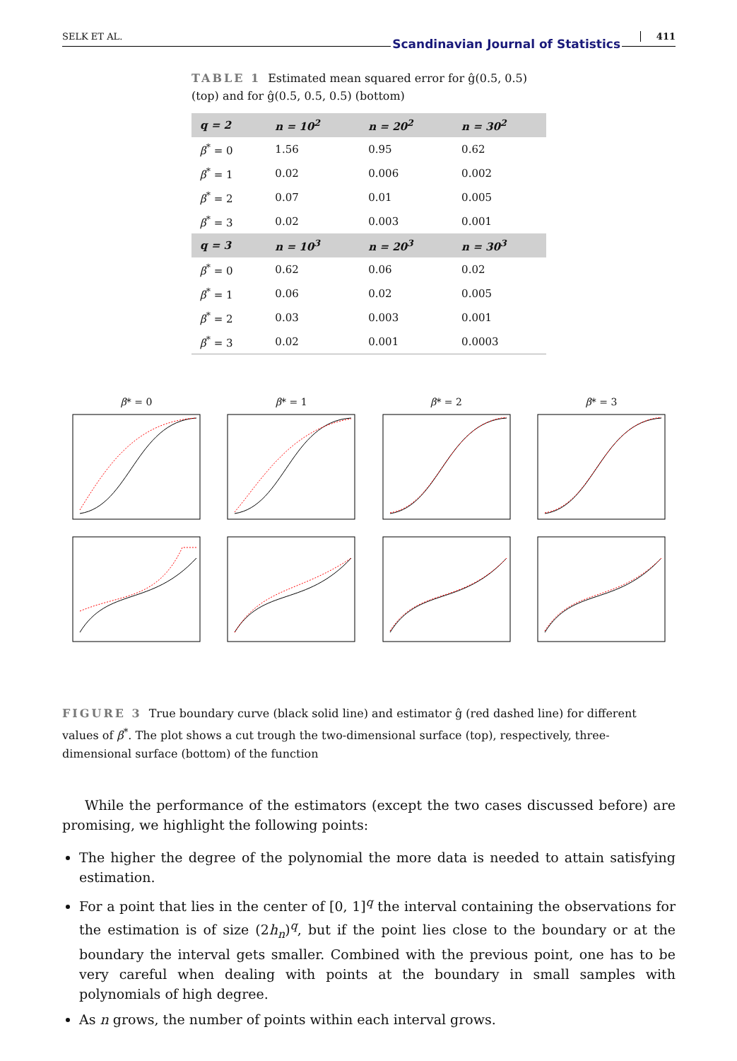SELK ET AL.
Scandinavian Journal of Statistics
411
TABLE 1 Estimated mean squared error for ĝ(0.5, 0.5) (top) and for ĝ(0.5, 0.5, 0.5) (bottom)
| q = 2 | n = 10<sup>2</sup> | n = 20<sup>2</sup> | n = 30<sup>2</sup> |
| --- | --- | --- | --- |
| β<sup>*</sup> = 0 | 1.56 | 0.95 | 0.62 |
| β<sup>*</sup> = 1 | 0.02 | 0.006 | 0.002 |
| β<sup>*</sup> = 2 | 0.07 | 0.01 | 0.005 |
| β<sup>*</sup> = 3 | 0.02 | 0.003 | 0.001 |
| q = 3 | n = 10<sup>3</sup> | n = 20<sup>3</sup> | n = 30<sup>3</sup> |
| β<sup>*</sup> = 0 | 0.62 | 0.06 | 0.02 |
| β<sup>*</sup> = 1 | 0.06 | 0.02 | 0.005 |
| β<sup>*</sup> = 2 | 0.03 | 0.003 | 0.001 |
| β<sup>*</sup> = 3 | 0.02 | 0.001 | 0.0003 |
β* = 0 β* = 1 β* = 2 β* = 3
FIGURE 3 True boundary curve (black solid line) and estimator ĝ (red dashed line) for different values of β<sup>*</sup>. The plot shows a cut trough the two-dimensional surface (top), respectively, three-dimensional surface (bottom) of the function
While the performance of the estimators (except the two cases discussed before) are promising, we highlight the following points:
The higher the degree of the polynomial the more data is needed to attain satisfying estimation.
For a point that lies in the center of [0, 1]<sup>q</sup> the interval containing the observations for the estimation is of size (2h<sub>n</sub>)<sup>q</sup>, but if the point lies close to the boundary or at the boundary the interval gets smaller. Combined with the previous point, one has to be very careful when dealing with points at the boundary in small samples with polynomials of high degree.
As n grows, the number of points within each interval grows.